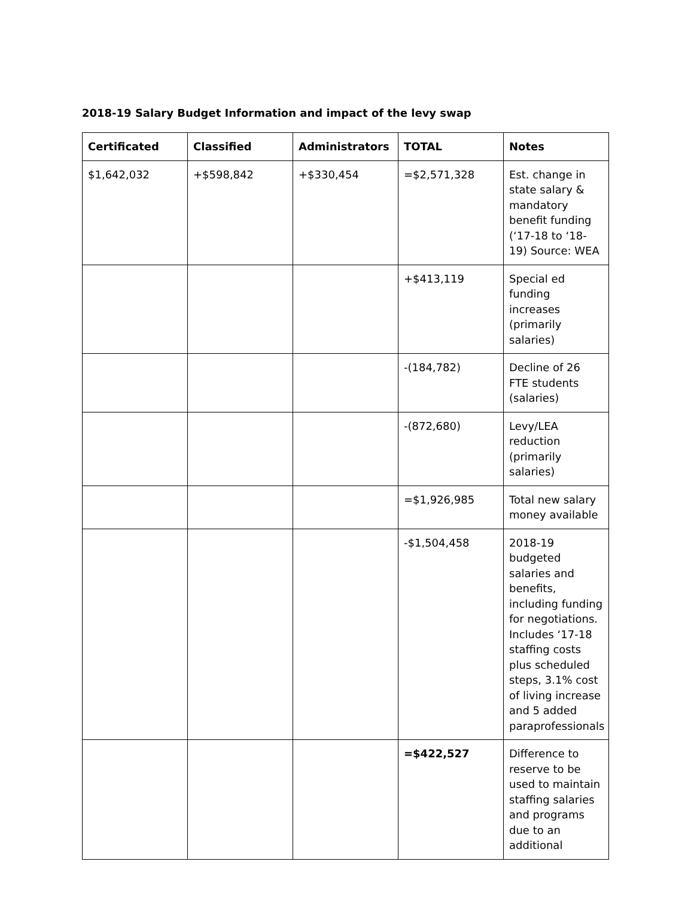2018-19 Salary Budget Information and impact of the levy swap
| Certificated | Classified | Administrators | TOTAL | Notes |
| --- | --- | --- | --- | --- |
| $1,642,032 | +$598,842 | +$330,454 | =$2,571,328 | Est. change in state salary & mandatory benefit funding (‘17-18 to ‘18-19) Source: WEA |
| | | | +$413,119 | Special ed funding increases (primarily salaries) |
| | | | -(184,782) | Decline of 26 FTE students (salaries) |
| | | | -(872,680) | Levy/LEA reduction (primarily salaries) |
| | | | =$1,926,985 | Total new salary money available |
| | | | -$1,504,458 | 2018-19 budgeted salaries and benefits, including funding for negotiations. Includes ‘17-18 staffing costs plus scheduled steps, 3.1% cost of living increase and 5 added paraprofessionals |
| | | | =$422,527 | Difference to reserve to be used to maintain staffing salaries and programs due to an additional |